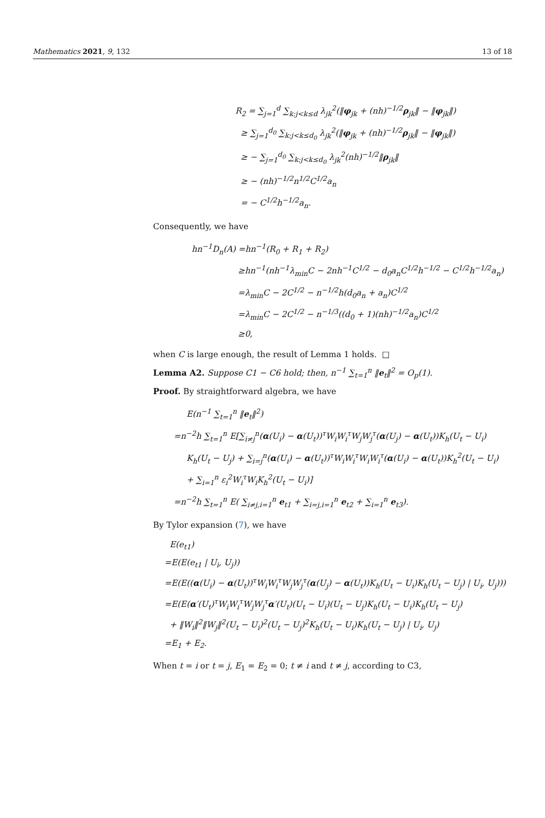Mathematics 2021, 9, 132 13 of 18
R<sub>2</sub> = ∑<sub>j=1</sub><sup>d</sup> ∑<sub>k:j<k≤d</sub> λ<sub>jk</sub><sup>2</sup>(‖φ<sub>jk</sub> + (nh)<sup>−1/2</sup>ρ<sub>jk</sub>‖ − ‖φ<sub>jk</sub>‖)
≥ ∑<sub>j=1</sub><sup>d<sub>0</sub></sup> ∑<sub>k:j<k≤d<sub>0</sub></sub> λ<sub>jk</sub><sup>2</sup>(‖φ<sub>jk</sub> + (nh)<sup>−1/2</sup>ρ<sub>jk</sub>‖ − ‖φ<sub>jk</sub>‖)
≥ − ∑<sub>j=1</sub><sup>d<sub>0</sub></sup> ∑<sub>k:j<k≤d<sub>0</sub></sub> λ<sub>jk</sub><sup>2</sup>(nh)<sup>−1/2</sup>‖ρ<sub>jk</sub>‖
≥ − (nh)<sup>−1/2</sup>n<sup>1/2</sup>C<sup>1/2</sup>a<sub>n</sub>
= − C<sup>1/2</sup>h<sup>−1/2</sup>a<sub>n</sub>.
Consequently, we have
hn<sup>−1</sup>D<sub>n</sub>(A) =hn<sup>−1</sup>(R<sub>0</sub> + R<sub>1</sub> + R<sub>2</sub>)
≥hn<sup>−1</sup>(nh<sup>−1</sup>λ<sub>min</sub>C − 2nh<sup>−1</sup>C<sup>1/2</sup> − d<sub>0</sub>a<sub>n</sub>C<sup>1/2</sup>h<sup>−1/2</sup> − C<sup>1/2</sup>h<sup>−1/2</sup>a<sub>n</sub>)
=λ<sub>min</sub>C − 2C<sup>1/2</sup> − n<sup>−1/2</sup>h(d<sub>0</sub>a<sub>n</sub> + a<sub>n</sub>)C<sup>1/2</sup>
=λ<sub>min</sub>C − 2C<sup>1/2</sup> − n<sup>−1/3</sup>((d<sub>0</sub> + 1)(nh)<sup>−1/2</sup>a<sub>n</sub>)C<sup>1/2</sup>
≥0,
when C is large enough, the result of Lemma 1 holds. □
Lemma A2. Suppose C1 − C6 hold; then, n<sup>−1</sup> ∑<sub>t=1</sub><sup>n</sup> ‖e<sub>t</sub>‖<sup>2</sup> = O<sub>p</sub>(1).
Proof. By straightforward algebra, we have
E(n<sup>−1</sup> ∑<sub>t=1</sub><sup>n</sup> ‖e<sub>t</sub>‖<sup>2</sup>)
=n<sup>−2</sup>h ∑<sub>t=1</sub><sup>n</sup> E[∑<sub>i≠j</sub><sup>n</sup>(α(U<sub>i</sub>) − α(U<sub>t</sub>))<sup>τ</sup>W<sub>i</sub>W<sub>i</sub><sup>τ</sup>W<sub>j</sub>W<sub>j</sub><sup>τ</sup>(α(U<sub>j</sub>) − α(U<sub>t</sub>))K<sub>h</sub>(U<sub>t</sub> − U<sub>i</sub>)
K<sub>h</sub>(U<sub>t</sub> − U<sub>j</sub>) + ∑<sub>i=j</sub><sup>n</sup>(α(U<sub>i</sub>) − α(U<sub>t</sub>))<sup>τ</sup>W<sub>i</sub>W<sub>i</sub><sup>τ</sup>W<sub>i</sub>W<sub>i</sub><sup>τ</sup>(α(U<sub>i</sub>) − α(U<sub>t</sub>))K<sub>h</sub><sup>2</sup>(U<sub>t</sub> − U<sub>i</sub>)
+ ∑<sub>i=1</sub><sup>n</sup> ε<sub>i</sub><sup>2</sup>W<sub>i</sub><sup>τ</sup>W<sub>i</sub>K<sub>h</sub><sup>2</sup>(U<sub>t</sub> − U<sub>i</sub>)]
=n<sup>−2</sup>h ∑<sub>t=1</sub><sup>n</sup> E( ∑<sub>i≠j,i=1</sub><sup>n</sup> e<sub>t1</sub> + ∑<sub>i=j,i=1</sub><sup>n</sup> e<sub>t2</sub> + ∑<sub>i=1</sub><sup>n</sup> e<sub>t3</sub>).
By Tylor expansion (7), we have
E(e<sub>t1</sub>)
=E(E(e<sub>t1</sub> | U<sub>i</sub>, U<sub>j</sub>))
=E(E((α(U<sub>i</sub>) − α(U<sub>t</sub>))<sup>τ</sup>W<sub>i</sub>W<sub>i</sub><sup>τ</sup>W<sub>j</sub>W<sub>j</sub><sup>τ</sup>(α(U<sub>j</sub>) − α(U<sub>t</sub>))K<sub>h</sub>(U<sub>t</sub> − U<sub>i</sub>)K<sub>h</sub>(U<sub>t</sub> − U<sub>j</sub>) | U<sub>i</sub>, U<sub>j</sub>)))
=E(E(α′(U<sub>t</sub>)<sup>τ</sup>W<sub>i</sub>W<sub>i</sub><sup>τ</sup>W<sub>j</sub>W<sub>j</sub><sup>τ</sup>α′(U<sub>t</sub>)(U<sub>t</sub> − U<sub>i</sub>)(U<sub>t</sub> − U<sub>j</sub>)K<sub>h</sub>(U<sub>t</sub> − U<sub>i</sub>)K<sub>h</sub>(U<sub>t</sub> − U<sub>j</sub>)
+ ‖W<sub>i</sub>‖<sup>2</sup>‖W<sub>j</sub>‖<sup>2</sup>(U<sub>t</sub> − U<sub>i</sub>)<sup>2</sup>(U<sub>t</sub> − U<sub>j</sub>)<sup>2</sup>K<sub>h</sub>(U<sub>t</sub> − U<sub>i</sub>)K<sub>h</sub>(U<sub>t</sub> − U<sub>j</sub>) | U<sub>i</sub>, U<sub>j</sub>)
=E<sub>1</sub> + E<sub>2</sub>.
When t = i or t = j, E<sub>1</sub> = E<sub>2</sub> = 0; t ≠ i and t ≠ j, according to C3,